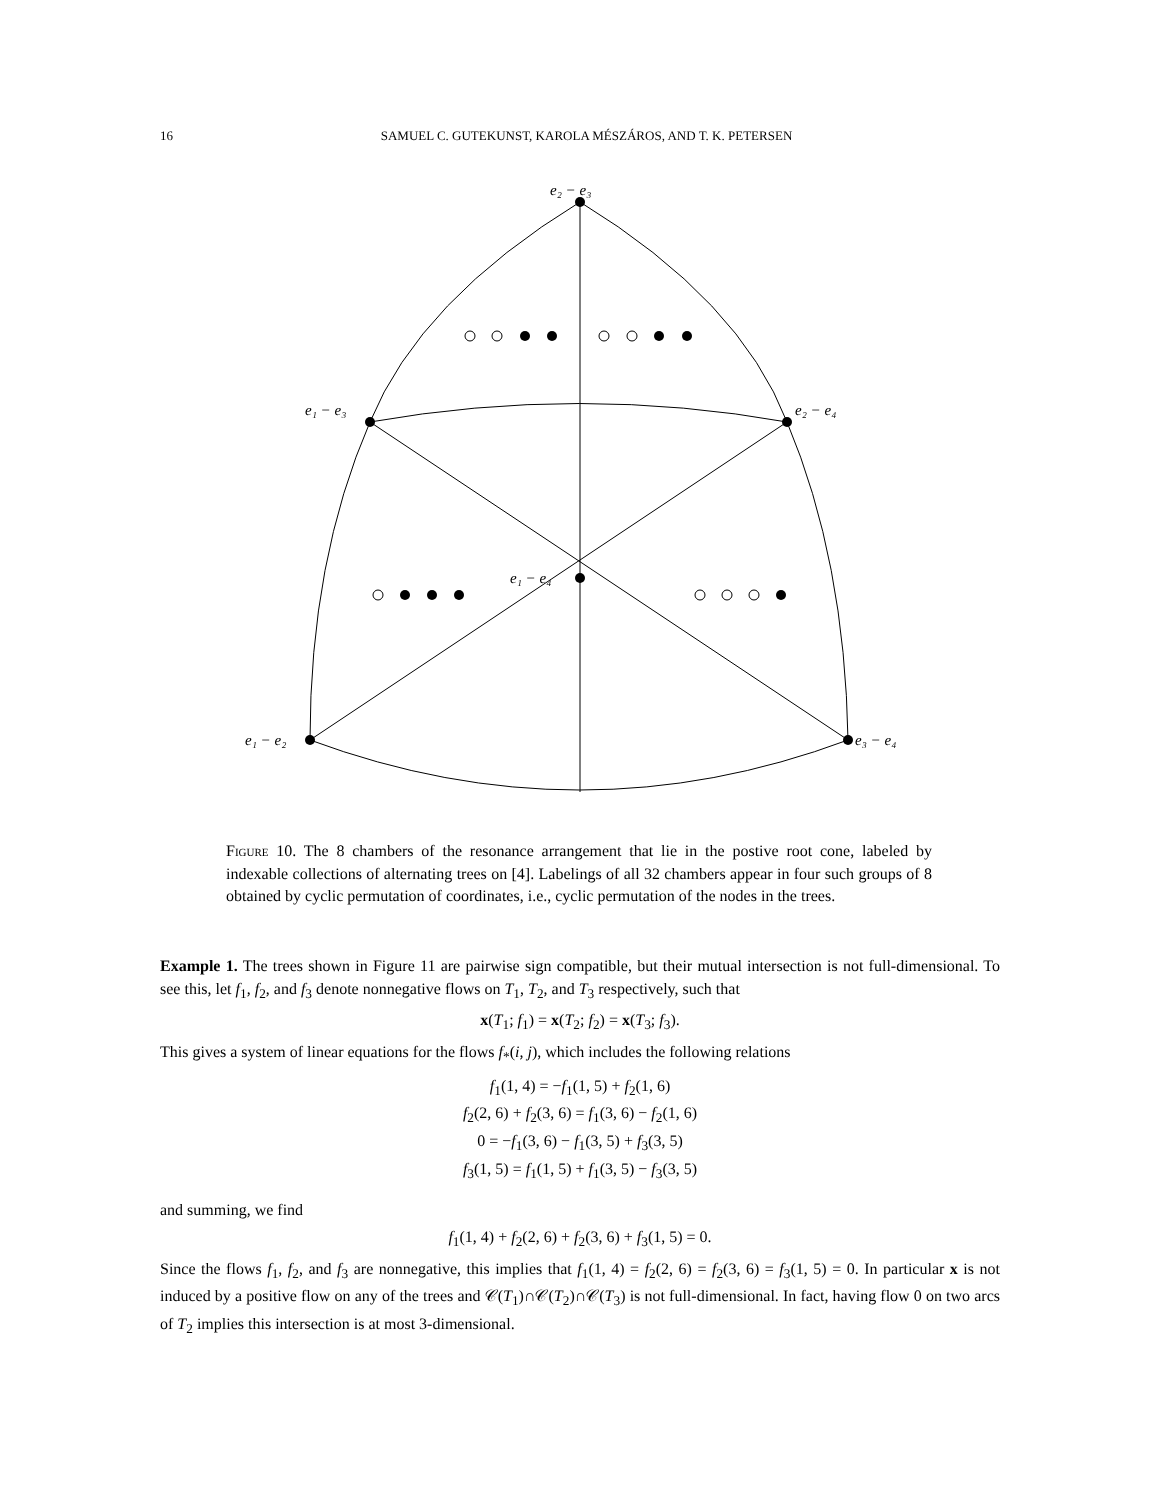16 SAMUEL C. GUTEKUNST, KAROLA MÉSZÁROS, AND T. K. PETERSEN
e₂ − e₃
e₁ − e₃
e₂ − e₄
e₁ − e₄
e₁ − e₂
e₃ − e₄
Figure 10. The 8 chambers of the resonance arrangement that lie in the postive root cone, labeled by indexable collections of alternating trees on [4]. Labelings of all 32 chambers appear in four such groups of 8 obtained by cyclic permutation of coordinates, i.e., cyclic permutation of the nodes in the trees.
Example 1. The trees shown in Figure 11 are pairwise sign compatible, but their mutual intersection is not full-dimensional. To see this, let f<sub>1</sub>, f<sub>2</sub>, and f<sub>3</sub> denote nonnegative flows on T<sub>1</sub>, T<sub>2</sub>, and T<sub>3</sub> respectively, such that
x(T<sub>1</sub>; f<sub>1</sub>) = x(T<sub>2</sub>; f<sub>2</sub>) = x(T<sub>3</sub>; f<sub>3</sub>).
This gives a system of linear equations for the flows f<sub>*</sub>(i, j), which includes the following relations
f<sub>1</sub>(1, 4) = −f<sub>1</sub>(1, 5) + f<sub>2</sub>(1, 6)
f<sub>2</sub>(2, 6) + f<sub>2</sub>(3, 6) = f<sub>1</sub>(3, 6) − f<sub>2</sub>(1, 6)
0 = −f<sub>1</sub>(3, 6) − f<sub>1</sub>(3, 5) + f<sub>3</sub>(3, 5)
f<sub>3</sub>(1, 5) = f<sub>1</sub>(1, 5) + f<sub>1</sub>(3, 5) − f<sub>3</sub>(3, 5)
and summing, we find
f<sub>1</sub>(1, 4) + f<sub>2</sub>(2, 6) + f<sub>2</sub>(3, 6) + f<sub>3</sub>(1, 5) = 0.
Since the flows f<sub>1</sub>, f<sub>2</sub>, and f<sub>3</sub> are nonnegative, this implies that f<sub>1</sub>(1, 4) = f<sub>2</sub>(2, 6) = f<sub>2</sub>(3, 6) = f<sub>3</sub>(1, 5) = 0. In particular x is not induced by a positive flow on any of the trees and 𝒞(T<sub>1</sub>)∩𝒞(T<sub>2</sub>)∩𝒞(T<sub>3</sub>) is not full-dimensional. In fact, having flow 0 on two arcs of T<sub>2</sub> implies this intersection is at most 3-dimensional.